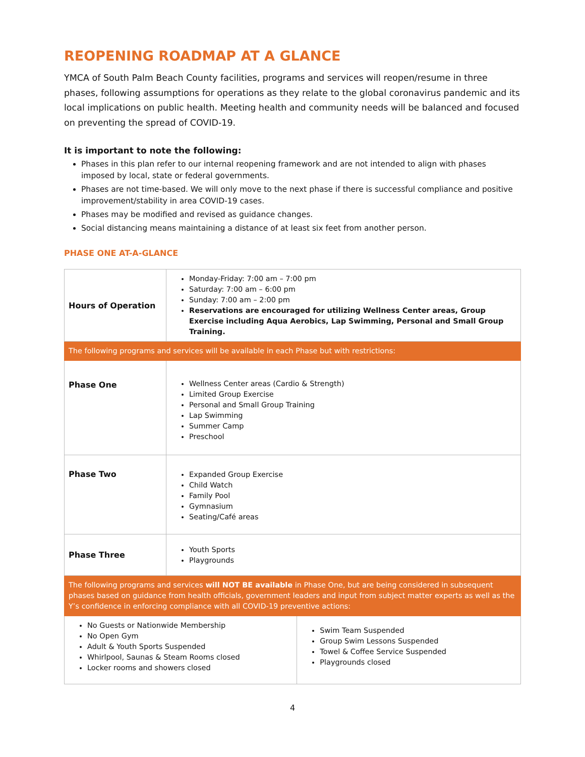REOPENING ROADMAP AT A GLANCE
YMCA of South Palm Beach County facilities, programs and services will reopen/resume in three phases, following assumptions for operations as they relate to the global coronavirus pandemic and its local implications on public health. Meeting health and community needs will be balanced and focused on preventing the spread of COVID-19.
It is important to note the following:
Phases in this plan refer to our internal reopening framework and are not intended to align with phases imposed by local, state or federal governments.
Phases are not time-based. We will only move to the next phase if there is successful compliance and positive improvement/stability in area COVID-19 cases.
Phases may be modified and revised as guidance changes.
Social distancing means maintaining a distance of at least six feet from another person.
PHASE ONE AT-A-GLANCE
| Hours of Operation | Monday-Friday: 7:00 am – 7:00 pm Saturday: 7:00 am – 6:00 pm Sunday: 7:00 am – 2:00 pm Reservations are encouraged for utilizing Wellness Center areas, Group Exercise including Aqua Aerobics, Lap Swimming, Personal and Small Group Training. | |
| The following programs and services will be available in each Phase but with restrictions: | | |
| Phase One | Wellness Center areas (Cardio & Strength) Limited Group Exercise Personal and Small Group Training Lap Swimming Summer Camp Preschool | |
| Phase Two | Expanded Group Exercise Child Watch Family Pool Gymnasium Seating/Café areas | |
| Phase Three | Youth Sports Playgrounds | |
| The following programs and services will NOT BE available in Phase One, but are being considered in subsequent phases based on guidance from health officials, government leaders and input from subject matter experts as well as the Y’s confidence in enforcing compliance with all COVID-19 preventive actions: | | |
| No Guests or Nationwide Membership No Open Gym Adult & Youth Sports Suspended Whirlpool, Saunas & Steam Rooms closed Locker rooms and showers closed | | Swim Team Suspended Group Swim Lessons Suspended Towel & Coffee Service Suspended Playgrounds closed |
4